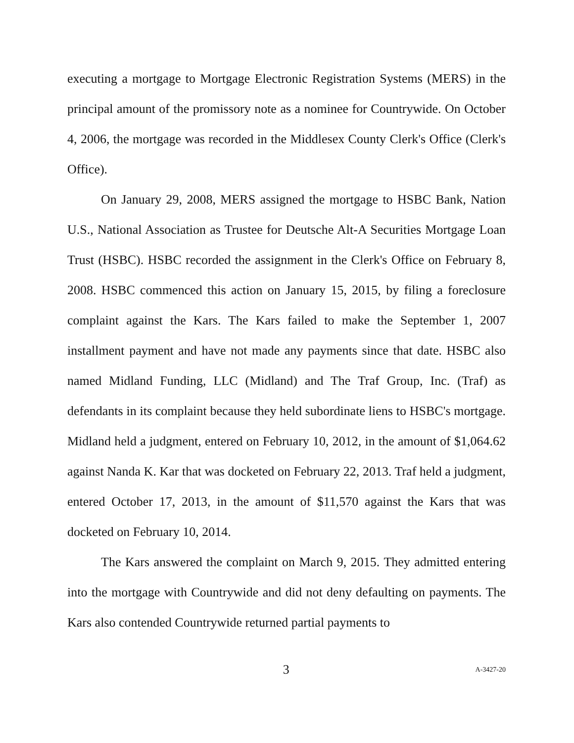executing a mortgage to Mortgage Electronic Registration Systems (MERS) in the principal amount of the promissory note as a nominee for Countrywide. On October 4, 2006, the mortgage was recorded in the Middlesex County Clerk's Office (Clerk's Office).
On January 29, 2008, MERS assigned the mortgage to HSBC Bank, Nation U.S., National Association as Trustee for Deutsche Alt-A Securities Mortgage Loan Trust (HSBC). HSBC recorded the assignment in the Clerk's Office on February 8, 2008. HSBC commenced this action on January 15, 2015, by filing a foreclosure complaint against the Kars. The Kars failed to make the September 1, 2007 installment payment and have not made any payments since that date. HSBC also named Midland Funding, LLC (Midland) and The Traf Group, Inc. (Traf) as defendants in its complaint because they held subordinate liens to HSBC's mortgage. Midland held a judgment, entered on February 10, 2012, in the amount of $1,064.62 against Nanda K. Kar that was docketed on February 22, 2013. Traf held a judgment, entered October 17, 2013, in the amount of $11,570 against the Kars that was docketed on February 10, 2014.
The Kars answered the complaint on March 9, 2015. They admitted entering into the mortgage with Countrywide and did not deny defaulting on payments. The Kars also contended Countrywide returned partial payments to
3 A-3427-20